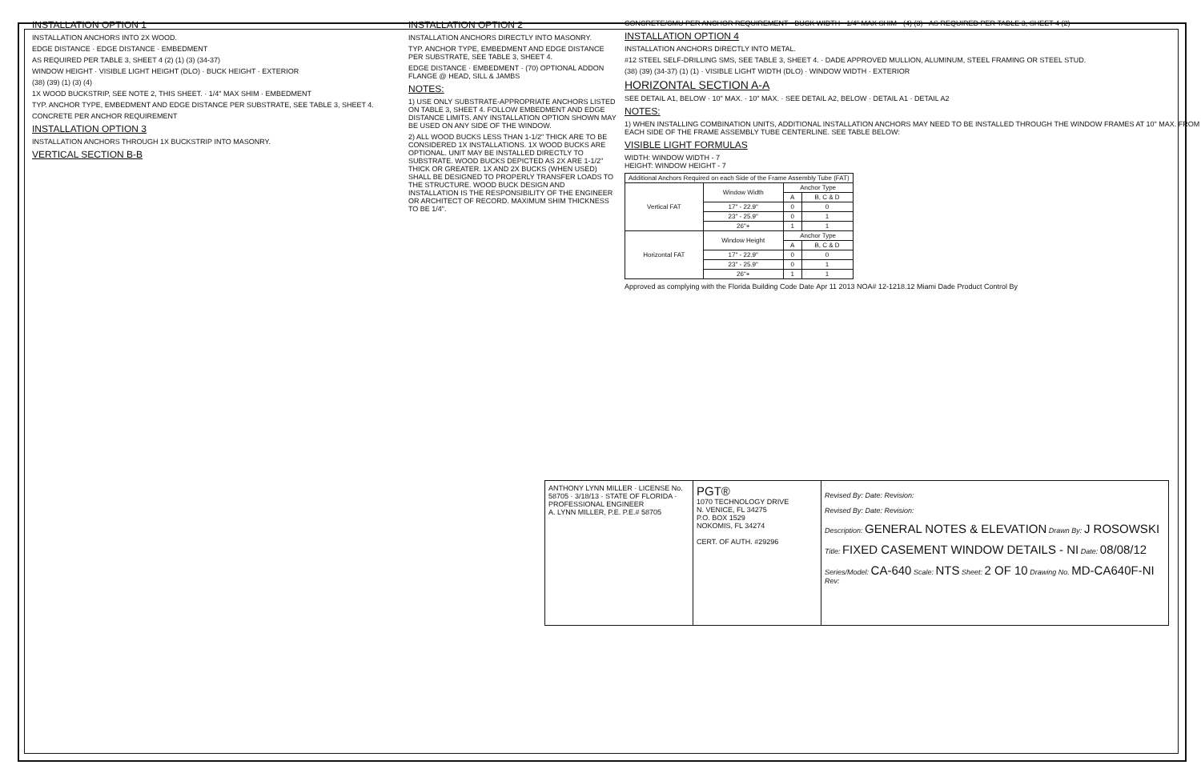INSTALLATION OPTION 1
INSTALLATION ANCHORS INTO 2X WOOD.
EDGE DISTANCE · EDGE DISTANCE · EMBEDMENT
AS REQUIRED PER TABLE 3, SHEET 4 (2) (1) (3) (34-37)
WINDOW HEIGHT · VISIBLE LIGHT HEIGHT (DLO) · BUCK HEIGHT · EXTERIOR
(38) (39) (1) (3) (4)
1X WOOD BUCKSTRIP, SEE NOTE 2, THIS SHEET. · 1/4" MAX SHIM · EMBEDMENT
TYP. ANCHOR TYPE, EMBEDMENT AND EDGE DISTANCE PER SUBSTRATE, SEE TABLE 3, SHEET 4.
CONCRETE PER ANCHOR REQUIREMENT
INSTALLATION OPTION 3
INSTALLATION ANCHORS THROUGH 1X BUCKSTRIP INTO MASONRY.
VERTICAL SECTION B-B
INSTALLATION OPTION 2
INSTALLATION ANCHORS DIRECTLY INTO MASONRY.
TYP. ANCHOR TYPE, EMBEDMENT AND EDGE DISTANCE PER SUBSTRATE, SEE TABLE 3, SHEET 4.
EDGE DISTANCE · EMBEDMENT · (70) OPTIONAL ADDON FLANGE @ HEAD, SILL & JAMBS
NOTES:
1) USE ONLY SUBSTRATE-APPROPRIATE ANCHORS LISTED ON TABLE 3, SHEET 4. FOLLOW EMBEDMENT AND EDGE DISTANCE LIMITS. ANY INSTALLATION OPTION SHOWN MAY BE USED ON ANY SIDE OF THE WINDOW.
2) ALL WOOD BUCKS LESS THAN 1-1/2" THICK ARE TO BE CONSIDERED 1X INSTALLATIONS. 1X WOOD BUCKS ARE OPTIONAL. UNIT MAY BE INSTALLED DIRECTLY TO SUBSTRATE. WOOD BUCKS DEPICTED AS 2X ARE 1-1/2" THICK OR GREATER. 1X AND 2X BUCKS (WHEN USED) SHALL BE DESIGNED TO PROPERLY TRANSFER LOADS TO THE STRUCTURE. WOOD BUCK DESIGN AND INSTALLATION IS THE RESPONSIBILITY OF THE ENGINEER OR ARCHITECT OF RECORD. MAXIMUM SHIM THICKNESS TO BE 1/4".
CONCRETE/CMU PER ANCHOR REQUIREMENT · BUCK WIDTH · 1/4" MAX SHIM · (4) (3) · AS REQUIRED PER TABLE 3, SHEET 4 (2)
INSTALLATION OPTION 4
INSTALLATION ANCHORS DIRECTLY INTO METAL.
#12 STEEL SELF-DRILLING SMS, SEE TABLE 3, SHEET 4. · DADE APPROVED MULLION, ALUMINUM, STEEL FRAMING OR STEEL STUD.
(38) (39) (34-37) (1) (1) · VISIBLE LIGHT WIDTH (DLO) · WINDOW WIDTH · EXTERIOR
HORIZONTAL SECTION A-A
SEE DETAIL A1, BELOW · 10" MAX. · 10" MAX. · SEE DETAIL A2, BELOW · DETAIL A1 · DETAIL A2
NOTES:
1) WHEN INSTALLING COMBINATION UNITS, ADDITIONAL INSTALLATION ANCHORS MAY NEED TO BE INSTALLED THROUGH THE WINDOW FRAMES AT 10" MAX. FROM EACH SIDE OF THE FRAME ASSEMBLY TUBE CENTERLINE. SEE TABLE BELOW:
VISIBLE LIGHT FORMULAS
WIDTH: WINDOW WIDTH - 7
HEIGHT: WINDOW HEIGHT - 7
| Additional Anchors Required on each Side of the Frame Assembly Tube (FAT) | | | |
| --- | --- | --- | --- |
| Vertical FAT | Window Width | Anchor Type | |
| | | A | B, C & D |
| | 17" - 22.9" | 0 | 0 |
| | 23" - 25.9" | 0 | 1 |
| | 26"+ | 1 | 1 |
| Horizontal FAT | Window Height | Anchor Type | |
| | | A | B, C & D |
| | 17" - 22.9" | 0 | 0 |
| | 23" - 25.9" | 0 | 1 |
| | 26"+ | 1 | 1 |
Approved as complying with the Florida Building Code Date Apr 11 2013 NOA# 12-1218.12 Miami Dade Product Control By
ANTHONY LYNN MILLER · LICENSE No. 58705 · 3/18/13 · STATE OF FLORIDA · PROFESSIONAL ENGINEER
A. LYNN MILLER, P.E. P.E.# 58705
PGT®
1070 TECHNOLOGY DRIVE
N. VENICE, FL 34275
P.O. BOX 1529
NOKOMIS, FL 34274
CERT. OF AUTH. #29296
Revised By: Date: Revision:
Revised By: Date: Revision:
Description: GENERAL NOTES & ELEVATION Drawn By: J ROSOWSKI
Title: FIXED CASEMENT WINDOW DETAILS - NI Date: 08/08/12
Series/Model: CA-640 Scale: NTS Sheet: 2 OF 10 Drawing No. MD-CA640F-NI Rev: